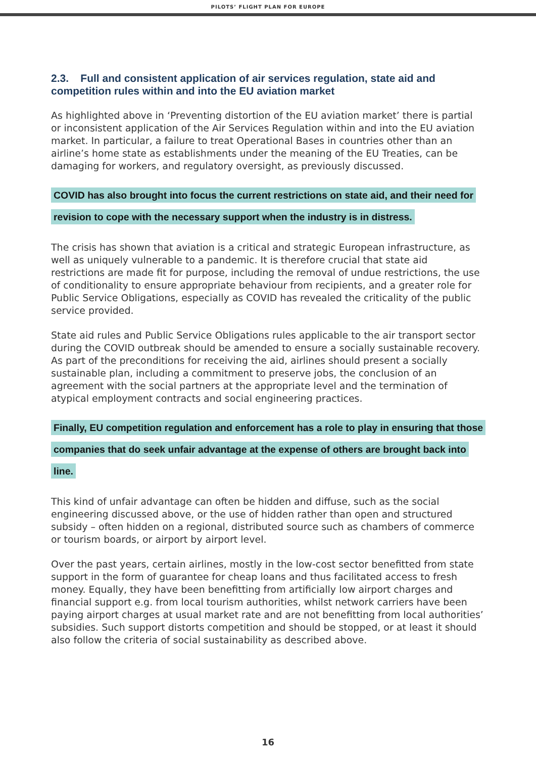PILOTS’ FLIGHT PLAN FOR EUROPE
2.3. Full and consistent application of air services regulation, state aid and competition rules within and into the EU aviation market
As highlighted above in ‘Preventing distortion of the EU aviation market’ there is partial or inconsistent application of the Air Services Regulation within and into the EU aviation market. In particular, a failure to treat Operational Bases in countries other than an airline’s home state as establishments under the meaning of the EU Treaties, can be damaging for workers, and regulatory oversight, as previously discussed.
COVID has also brought into focus the current restrictions on state aid, and their need for revision to cope with the necessary support when the industry is in distress.
The crisis has shown that aviation is a critical and strategic European infrastructure, as well as uniquely vulnerable to a pandemic. It is therefore crucial that state aid restrictions are made fit for purpose, including the removal of undue restrictions, the use of conditionality to ensure appropriate behaviour from recipients, and a greater role for Public Service Obligations, especially as COVID has revealed the criticality of the public service provided.
State aid rules and Public Service Obligations rules applicable to the air transport sector during the COVID outbreak should be amended to ensure a socially sustainable recovery. As part of the preconditions for receiving the aid, airlines should present a socially sustainable plan, including a commitment to preserve jobs, the conclusion of an agreement with the social partners at the appropriate level and the termination of atypical employment contracts and social engineering practices.
Finally, EU competition regulation and enforcement has a role to play in ensuring that those companies that do seek unfair advantage at the expense of others are brought back into line.
This kind of unfair advantage can often be hidden and diffuse, such as the social engineering discussed above, or the use of hidden rather than open and structured subsidy – often hidden on a regional, distributed source such as chambers of commerce or tourism boards, or airport by airport level.
Over the past years, certain airlines, mostly in the low-cost sector benefitted from state support in the form of guarantee for cheap loans and thus facilitated access to fresh money. Equally, they have been benefitting from artificially low airport charges and financial support e.g. from local tourism authorities, whilst network carriers have been paying airport charges at usual market rate and are not benefitting from local authorities’ subsidies. Such support distorts competition and should be stopped, or at least it should also follow the criteria of social sustainability as described above.
16